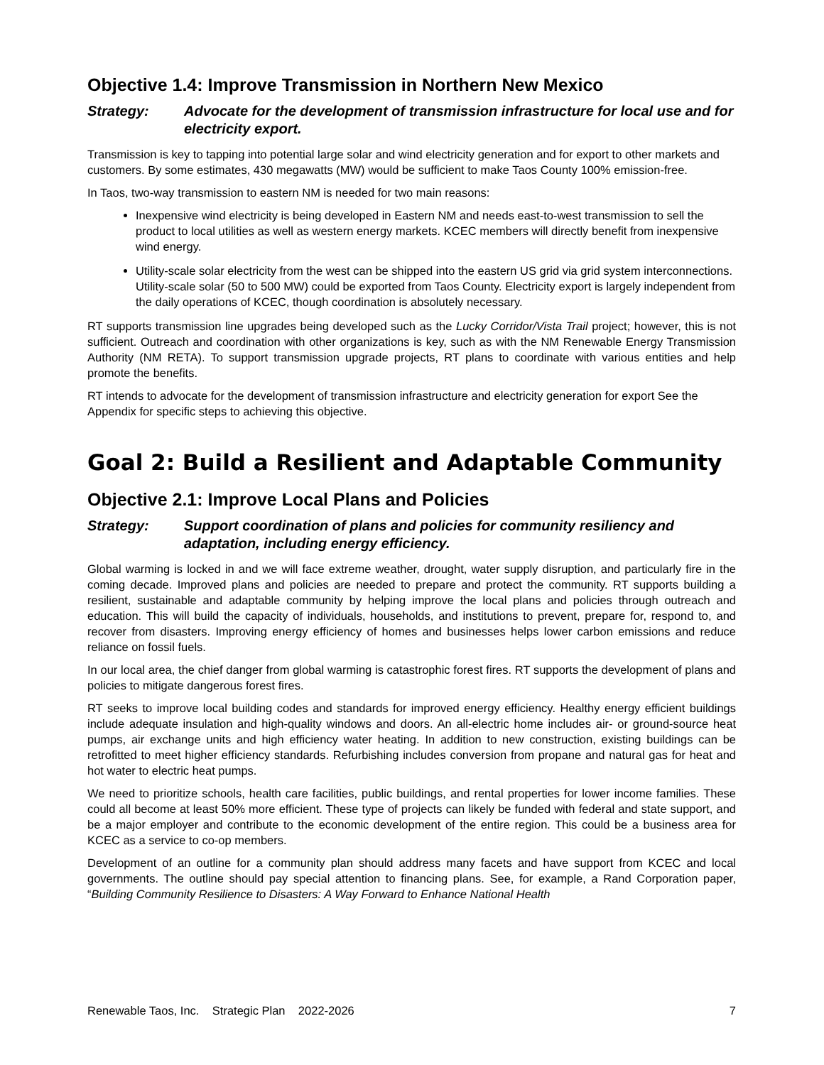Objective 1.4: Improve Transmission in Northern New Mexico
Strategy: Advocate for the development of transmission infrastructure for local use and for electricity export.
Transmission is key to tapping into potential large solar and wind electricity generation and for export to other markets and customers. By some estimates, 430 megawatts (MW) would be sufficient to make Taos County 100% emission-free.
In Taos, two-way transmission to eastern NM is needed for two main reasons:
Inexpensive wind electricity is being developed in Eastern NM and needs east-to-west transmission to sell the product to local utilities as well as western energy markets. KCEC members will directly benefit from inexpensive wind energy.
Utility-scale solar electricity from the west can be shipped into the eastern US grid via grid system interconnections. Utility-scale solar (50 to 500 MW) could be exported from Taos County. Electricity export is largely independent from the daily operations of KCEC, though coordination is absolutely necessary.
RT supports transmission line upgrades being developed such as the Lucky Corridor/Vista Trail project; however, this is not sufficient. Outreach and coordination with other organizations is key, such as with the NM Renewable Energy Transmission Authority (NM RETA). To support transmission upgrade projects, RT plans to coordinate with various entities and help promote the benefits.
RT intends to advocate for the development of transmission infrastructure and electricity generation for export See the Appendix for specific steps to achieving this objective.
Goal 2: Build a Resilient and Adaptable Community
Objective 2.1: Improve Local Plans and Policies
Strategy: Support coordination of plans and policies for community resiliency and adaptation, including energy efficiency.
Global warming is locked in and we will face extreme weather, drought, water supply disruption, and particularly fire in the coming decade. Improved plans and policies are needed to prepare and protect the community. RT supports building a resilient, sustainable and adaptable community by helping improve the local plans and policies through outreach and education. This will build the capacity of individuals, households, and institutions to prevent, prepare for, respond to, and recover from disasters. Improving energy efficiency of homes and businesses helps lower carbon emissions and reduce reliance on fossil fuels.
In our local area, the chief danger from global warming is catastrophic forest fires. RT supports the development of plans and policies to mitigate dangerous forest fires.
RT seeks to improve local building codes and standards for improved energy efficiency. Healthy energy efficient buildings include adequate insulation and high-quality windows and doors. An all-electric home includes air- or ground-source heat pumps, air exchange units and high efficiency water heating. In addition to new construction, existing buildings can be retrofitted to meet higher efficiency standards. Refurbishing includes conversion from propane and natural gas for heat and hot water to electric heat pumps.
We need to prioritize schools, health care facilities, public buildings, and rental properties for lower income families. These could all become at least 50% more efficient. These type of projects can likely be funded with federal and state support, and be a major employer and contribute to the economic development of the entire region. This could be a business area for KCEC as a service to co-op members.
Development of an outline for a community plan should address many facets and have support from KCEC and local governments. The outline should pay special attention to financing plans. See, for example, a Rand Corporation paper, “Building Community Resilience to Disasters: A Way Forward to Enhance National Health
Renewable Taos, Inc. Strategic Plan 2022-2026 7